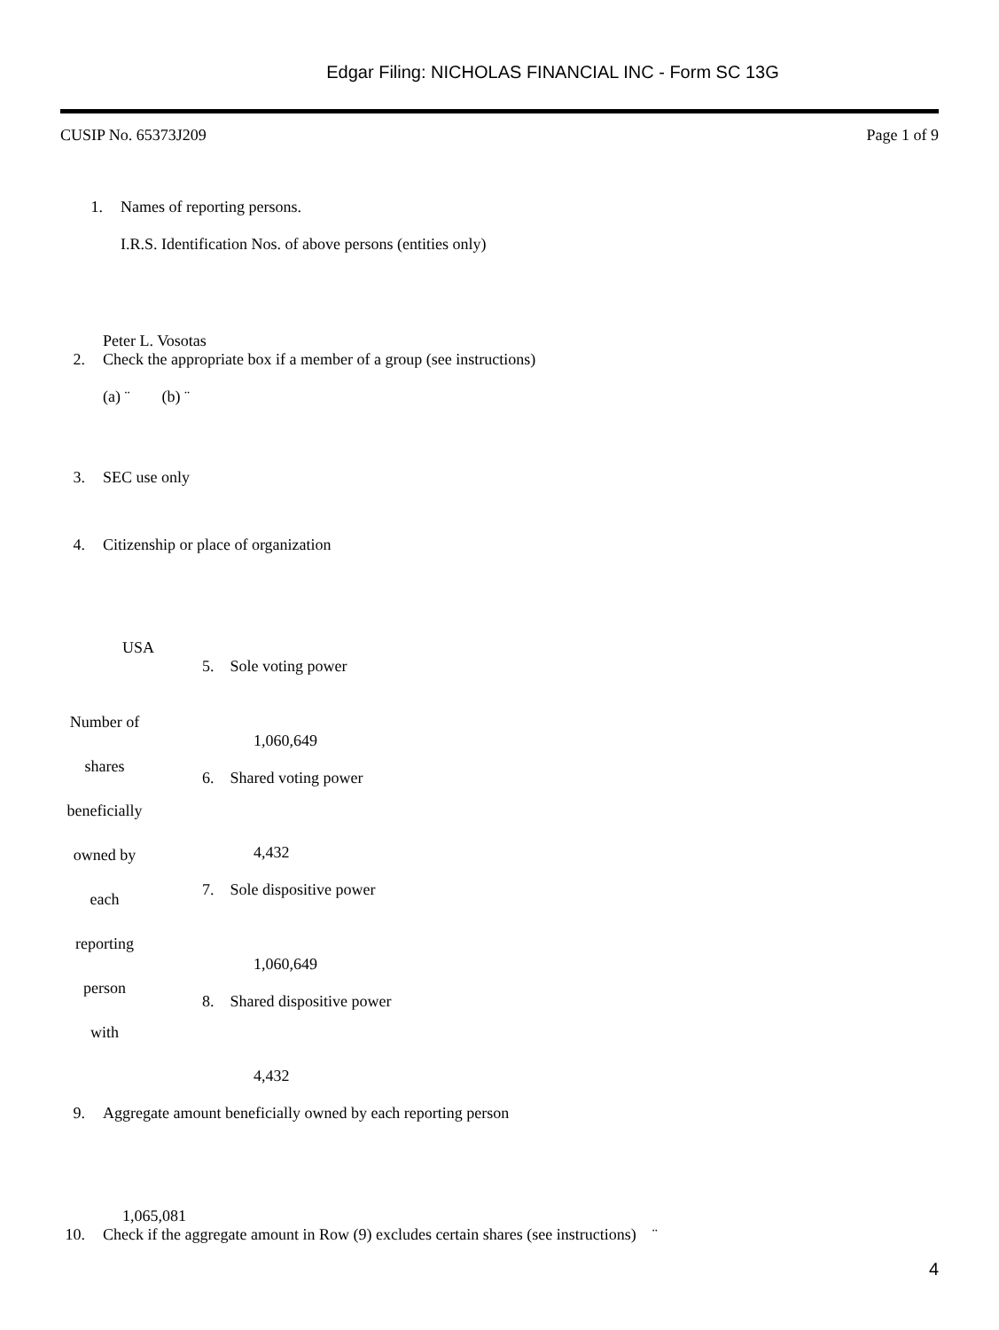Edgar Filing: NICHOLAS FINANCIAL INC - Form SC 13G
CUSIP No. 65373J209 Page 1 of 9
1. Names of reporting persons.
I.R.S. Identification Nos. of above persons (entities only)
Peter L. Vosotas
2. Check the appropriate box if a member of a group (see instructions)
(a) ¨ (b) ¨
3. SEC use only
4. Citizenship or place of organization
USA
| Number of shares beneficially owned by each reporting person with | 5. Sole voting power 1,060,649 |
| | 6. Shared voting power 4,432 |
| | 7. Sole dispositive power 1,060,649 |
| | 8. Shared dispositive power 4,432 |
9. Aggregate amount beneficially owned by each reporting person
1,065,081
10. Check if the aggregate amount in Row (9) excludes certain shares (see instructions) ¨
4